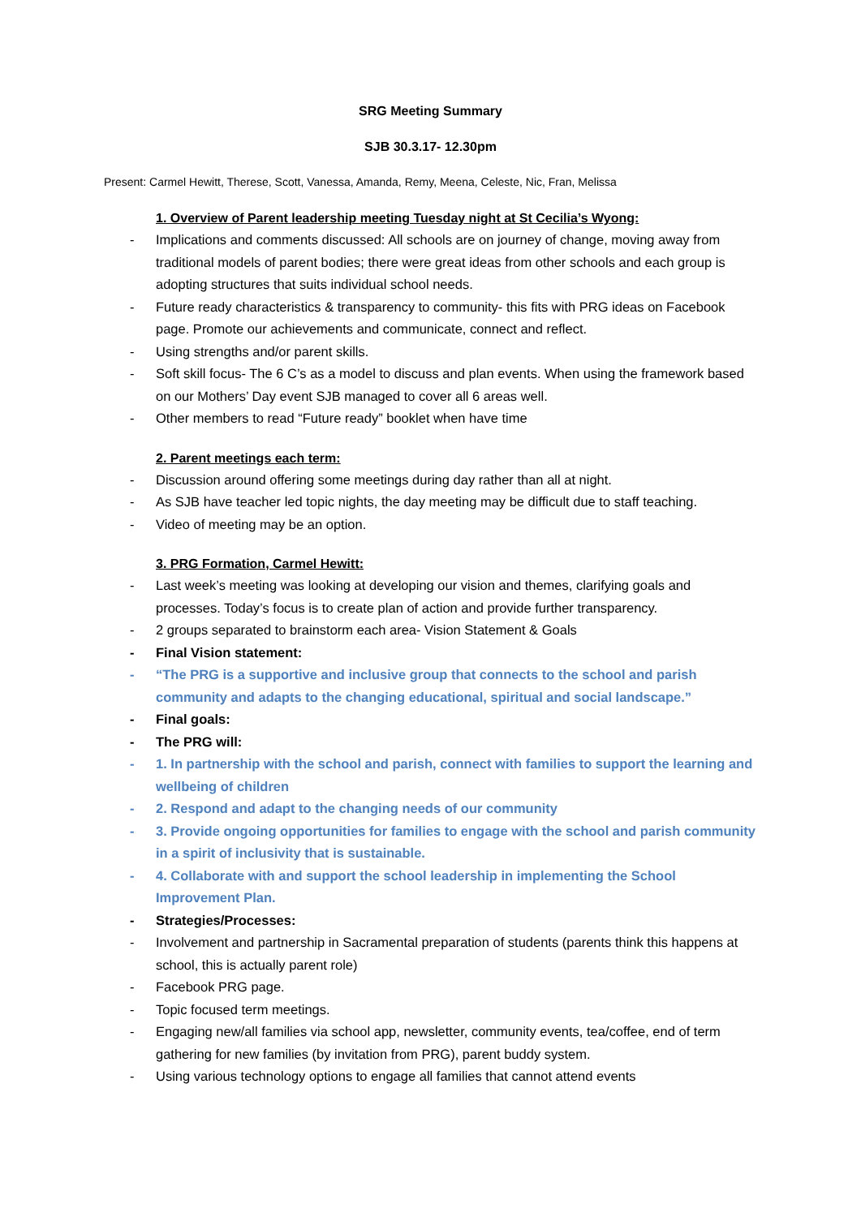SRG Meeting Summary
SJB 30.3.17- 12.30pm
Present: Carmel Hewitt, Therese, Scott, Vanessa, Amanda, Remy, Meena, Celeste, Nic, Fran, Melissa
1. Overview of Parent leadership meeting Tuesday night at St Cecilia’s Wyong:
- Implications and comments discussed: All schools are on journey of change, moving away from traditional models of parent bodies; there were great ideas from other schools and each group is adopting structures that suits individual school needs.
- Future ready characteristics & transparency to community- this fits with PRG ideas on Facebook page. Promote our achievements and communicate, connect and reflect.
- Using strengths and/or parent skills.
- Soft skill focus- The 6 C’s as a model to discuss and plan events. When using the framework based on our Mothers’ Day event SJB managed to cover all 6 areas well.
- Other members to read “Future ready” booklet when have time
2. Parent meetings each term:
- Discussion around offering some meetings during day rather than all at night.
- As SJB have teacher led topic nights, the day meeting may be difficult due to staff teaching.
- Video of meeting may be an option.
3. PRG Formation, Carmel Hewitt:
- Last week’s meeting was looking at developing our vision and themes, clarifying goals and processes. Today’s focus is to create plan of action and provide further transparency.
- 2 groups separated to brainstorm each area- Vision Statement & Goals
- Final Vision statement:
- “The PRG is a supportive and inclusive group that connects to the school and parish community and adapts to the changing educational, spiritual and social landscape.”
- Final goals:
- The PRG will:
- 1. In partnership with the school and parish, connect with families to support the learning and wellbeing of children
- 2. Respond and adapt to the changing needs of our community
- 3. Provide ongoing opportunities for families to engage with the school and parish community in a spirit of inclusivity that is sustainable.
- 4. Collaborate with and support the school leadership in implementing the School Improvement Plan.
- Strategies/Processes:
- Involvement and partnership in Sacramental preparation of students (parents think this happens at school, this is actually parent role)
- Facebook PRG page.
- Topic focused term meetings.
- Engaging new/all families via school app, newsletter, community events, tea/coffee, end of term gathering for new families (by invitation from PRG), parent buddy system.
- Using various technology options to engage all families that cannot attend events